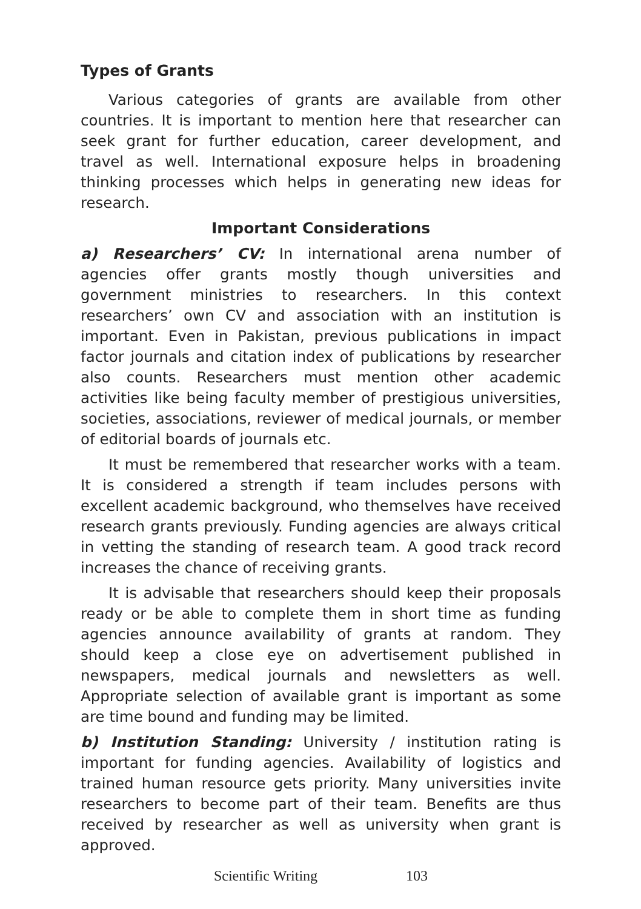Types of Grants
Various categories of grants are available from other countries. It is important to mention here that researcher can seek grant for further education, career development, and travel as well. International exposure helps in broadening thinking processes which helps in generating new ideas for research.
Important Considerations
a) Researchers’ CV: In international arena number of agencies offer grants mostly though universities and government ministries to researchers. In this context researchers’ own CV and association with an institution is important. Even in Pakistan, previous publications in impact factor journals and citation index of publications by researcher also counts. Researchers must mention other academic activities like being faculty member of prestigious universities, societies, associations, reviewer of medical journals, or member of editorial boards of journals etc.
It must be remembered that researcher works with a team. It is considered a strength if team includes persons with excellent academic background, who themselves have received research grants previously. Funding agencies are always critical in vetting the standing of research team. A good track record increases the chance of receiving grants.
It is advisable that researchers should keep their proposals ready or be able to complete them in short time as funding agencies announce availability of grants at random. They should keep a close eye on advertisement published in newspapers, medical journals and newsletters as well. Appropriate selection of available grant is important as some are time bound and funding may be limited.
b) Institution Standing: University / institution rating is important for funding agencies. Availability of logistics and trained human resource gets priority. Many universities invite researchers to become part of their team. Benefits are thus received by researcher as well as university when grant is approved.
Scientific Writing 103